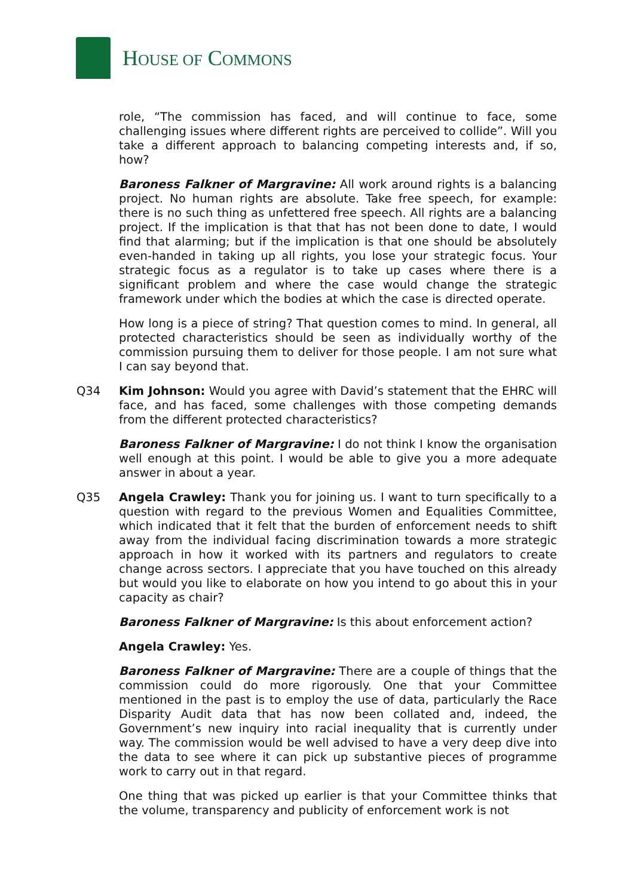HOUSE OF COMMONS
role, “The commission has faced, and will continue to face, some challenging issues where different rights are perceived to collide”. Will you take a different approach to balancing competing interests and, if so, how?
Baroness Falkner of Margravine: All work around rights is a balancing project. No human rights are absolute. Take free speech, for example: there is no such thing as unfettered free speech. All rights are a balancing project. If the implication is that that has not been done to date, I would find that alarming; but if the implication is that one should be absolutely even-handed in taking up all rights, you lose your strategic focus. Your strategic focus as a regulator is to take up cases where there is a significant problem and where the case would change the strategic framework under which the bodies at which the case is directed operate.
How long is a piece of string? That question comes to mind. In general, all protected characteristics should be seen as individually worthy of the commission pursuing them to deliver for those people. I am not sure what I can say beyond that.
Q34 Kim Johnson: Would you agree with David’s statement that the EHRC will face, and has faced, some challenges with those competing demands from the different protected characteristics?
Baroness Falkner of Margravine: I do not think I know the organisation well enough at this point. I would be able to give you a more adequate answer in about a year.
Q35 Angela Crawley: Thank you for joining us. I want to turn specifically to a question with regard to the previous Women and Equalities Committee, which indicated that it felt that the burden of enforcement needs to shift away from the individual facing discrimination towards a more strategic approach in how it worked with its partners and regulators to create change across sectors. I appreciate that you have touched on this already but would you like to elaborate on how you intend to go about this in your capacity as chair?
Baroness Falkner of Margravine: Is this about enforcement action?
Angela Crawley: Yes.
Baroness Falkner of Margravine: There are a couple of things that the commission could do more rigorously. One that your Committee mentioned in the past is to employ the use of data, particularly the Race Disparity Audit data that has now been collated and, indeed, the Government’s new inquiry into racial inequality that is currently under way. The commission would be well advised to have a very deep dive into the data to see where it can pick up substantive pieces of programme work to carry out in that regard.
One thing that was picked up earlier is that your Committee thinks that the volume, transparency and publicity of enforcement work is not